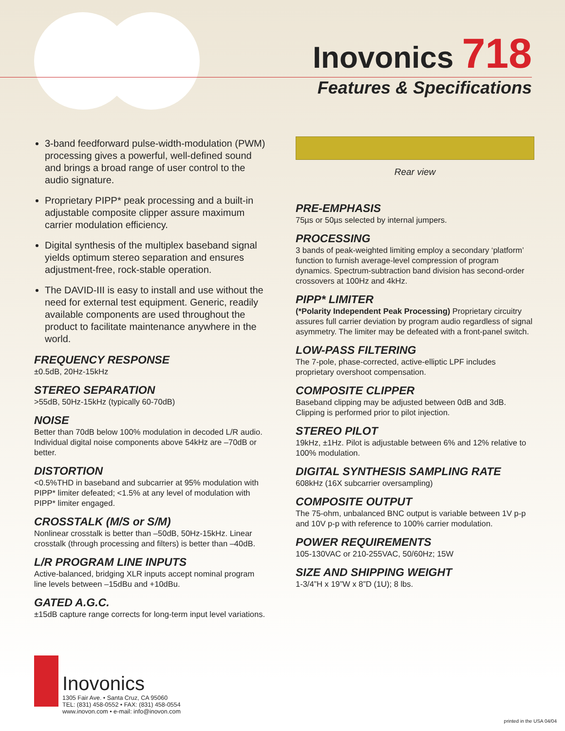Inovonics 718
Features & Specifications
3-band feedforward pulse-width-modulation (PWM) processing gives a powerful, well-defined sound and brings a broad range of user control to the audio signature.
Proprietary PIPP* peak processing and a built-in adjustable composite clipper assure maximum carrier modulation efficiency.
Digital synthesis of the multiplex baseband signal yields optimum stereo separation and ensures adjustment-free, rock-stable operation.
The DAVID-III is easy to install and use without the need for external test equipment. Generic, readily available components are used throughout the product to facilitate maintenance anywhere in the world.
FREQUENCY RESPONSE
±0.5dB, 20Hz-15kHz
STEREO SEPARATION
>55dB, 50Hz-15kHz (typically 60-70dB)
NOISE
Better than 70dB below 100% modulation in decoded L/R audio. Individual digital noise components above 54kHz are –70dB or better.
DISTORTION
<0.5%THD in baseband and subcarrier at 95% modulation with PIPP* limiter defeated; <1.5% at any level of modulation with PIPP* limiter engaged.
CROSSTALK (M/S or S/M)
Nonlinear crosstalk is better than –50dB, 50Hz-15kHz. Linear crosstalk (through processing and filters) is better than –40dB.
L/R PROGRAM LINE INPUTS
Active-balanced, bridging XLR inputs accept nominal program line levels between –15dBu and +10dBu.
GATED A.G.C.
±15dB capture range corrects for long-term input level variations.
Rear view
PRE-EMPHASIS
75µs or 50µs selected by internal jumpers.
PROCESSING
3 bands of peak-weighted limiting employ a secondary ‘platform’ function to furnish average-level compression of program dynamics. Spectrum-subtraction band division has second-order crossovers at 100Hz and 4kHz.
PIPP* LIMITER
(*Polarity Independent Peak Processing) Proprietary circuitry assures full carrier deviation by program audio regardless of signal asymmetry. The limiter may be defeated with a front-panel switch.
LOW-PASS FILTERING
The 7-pole, phase-corrected, active-elliptic LPF includes proprietary overshoot compensation.
COMPOSITE CLIPPER
Baseband clipping may be adjusted between 0dB and 3dB. Clipping is performed prior to pilot injection.
STEREO PILOT
19kHz, ±1Hz. Pilot is adjustable between 6% and 12% relative to 100% modulation.
DIGITAL SYNTHESIS SAMPLING RATE
608kHz (16X subcarrier oversampling)
COMPOSITE OUTPUT
The 75-ohm, unbalanced BNC output is variable between 1V p-p and 10V p-p with reference to 100% carrier modulation.
POWER REQUIREMENTS
105-130VAC or 210-255VAC, 50/60Hz; 15W
SIZE AND SHIPPING WEIGHT
1-3/4”H x 19”W x 8”D (1U); 8 lbs.
Inovonics
1305 Fair Ave. • Santa Cruz, CA 95060
TEL: (831) 458-0552 • FAX: (831) 458-0554
www.inovon.com • e-mail: info@inovon.com
printed in the USA 04/04